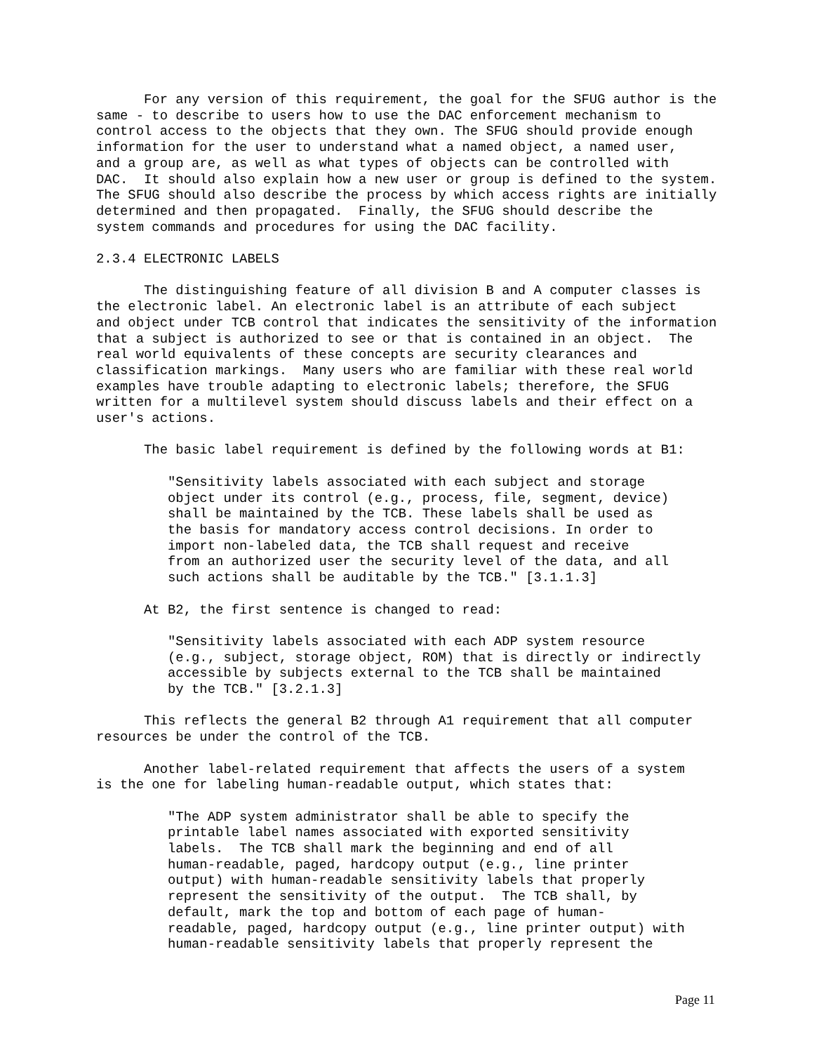For any version of this requirement, the goal for the SFUG author is the
same - to describe to users how to use the DAC enforcement mechanism to
control access to the objects that they own. The SFUG should provide enough
information for the user to understand what a named object, a named user,
and a group are, as well as what types of objects can be controlled with
DAC.  It should also explain how a new user or group is defined to the system.
The SFUG should also describe the process by which access rights are initially
determined and then propagated.  Finally, the SFUG should describe the
system commands and procedures for using the DAC facility.

2.3.4 ELECTRONIC LABELS

      The distinguishing feature of all division B and A computer classes is
the electronic label. An electronic label is an attribute of each subject
and object under TCB control that indicates the sensitivity of the information
that a subject is authorized to see or that is contained in an object.  The
real world equivalents of these concepts are security clearances and
classification markings.  Many users who are familiar with these real world
examples have trouble adapting to electronic labels; therefore, the SFUG
written for a multilevel system should discuss labels and their effect on a
user's actions.

      The basic label requirement is defined by the following words at B1:

         "Sensitivity labels associated with each subject and storage
         object under its control (e.g., process, file, segment, device)
         shall be maintained by the TCB. These labels shall be used as
         the basis for mandatory access control decisions. In order to
         import non-labeled data, the TCB shall request and receive
         from an authorized user the security level of the data, and all
         such actions shall be auditable by the TCB." [3.1.1.3]

      At B2, the first sentence is changed to read:

         "Sensitivity labels associated with each ADP system resource
         (e.g., subject, storage object, ROM) that is directly or indirectly
         accessible by subjects external to the TCB shall be maintained
         by the TCB." [3.2.1.3]

      This reflects the general B2 through A1 requirement that all computer
resources be under the control of the TCB.

      Another label-related requirement that affects the users of a system
is the one for labeling human-readable output, which states that:

         "The ADP system administrator shall be able to specify the
         printable label names associated with exported sensitivity
         labels.  The TCB shall mark the beginning and end of all
         human-readable, paged, hardcopy output (e.g., line printer
         output) with human-readable sensitivity labels that properly
         represent the sensitivity of the output.  The TCB shall, by
         default, mark the top and bottom of each page of human-
         readable, paged, hardcopy output (e.g., line printer output) with
         human-readable sensitivity labels that properly represent the
Page 11